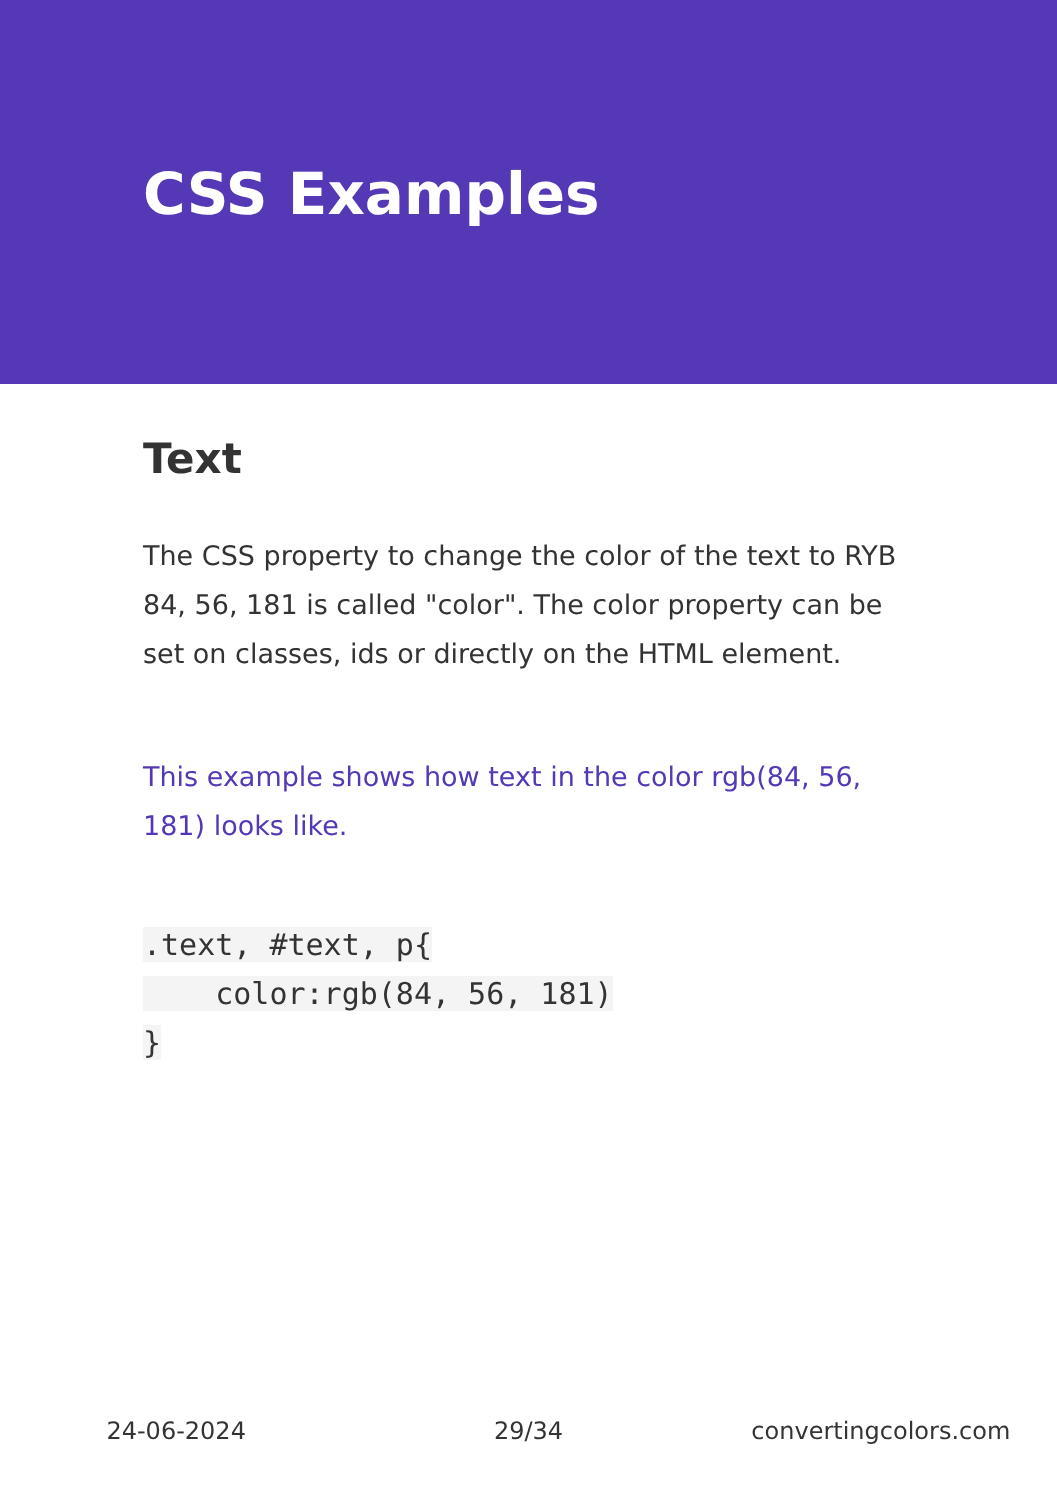CSS Examples
Text
The CSS property to change the color of the text to RYB 84, 56, 181 is called "color". The color property can be set on classes, ids or directly on the HTML element.
This example shows how text in the color rgb(84, 56, 181) looks like.
.text, #text, p{
    color:rgb(84, 56, 181)
}
24-06-2024 29/34 convertingcolors.com